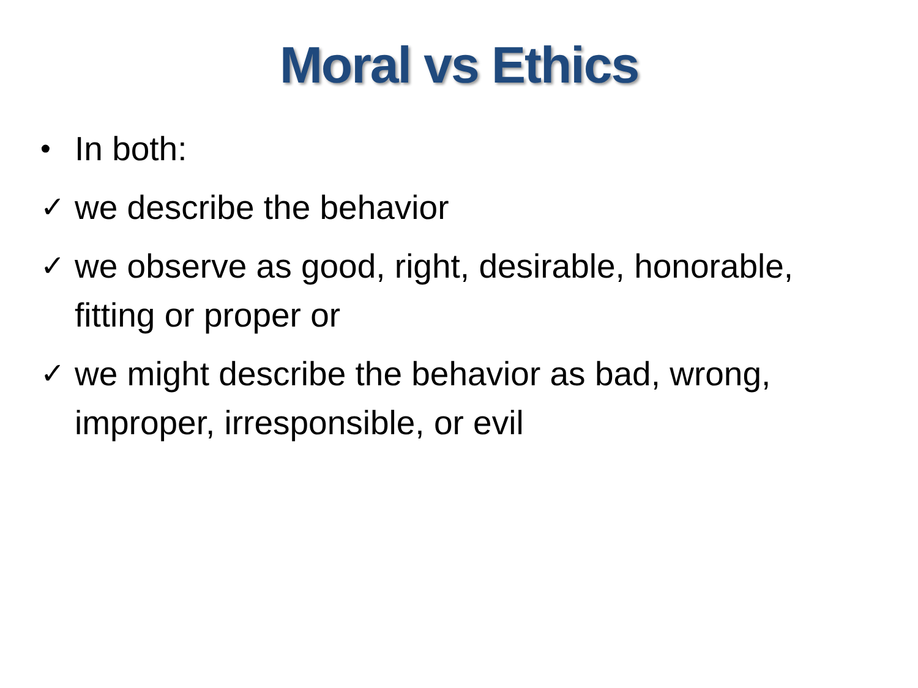Moral vs Ethics
• In both:
✓ we describe the behavior
✓ we observe as good, right, desirable, honorable, fitting or proper or
✓ we might describe the behavior as bad, wrong, improper, irresponsible, or evil